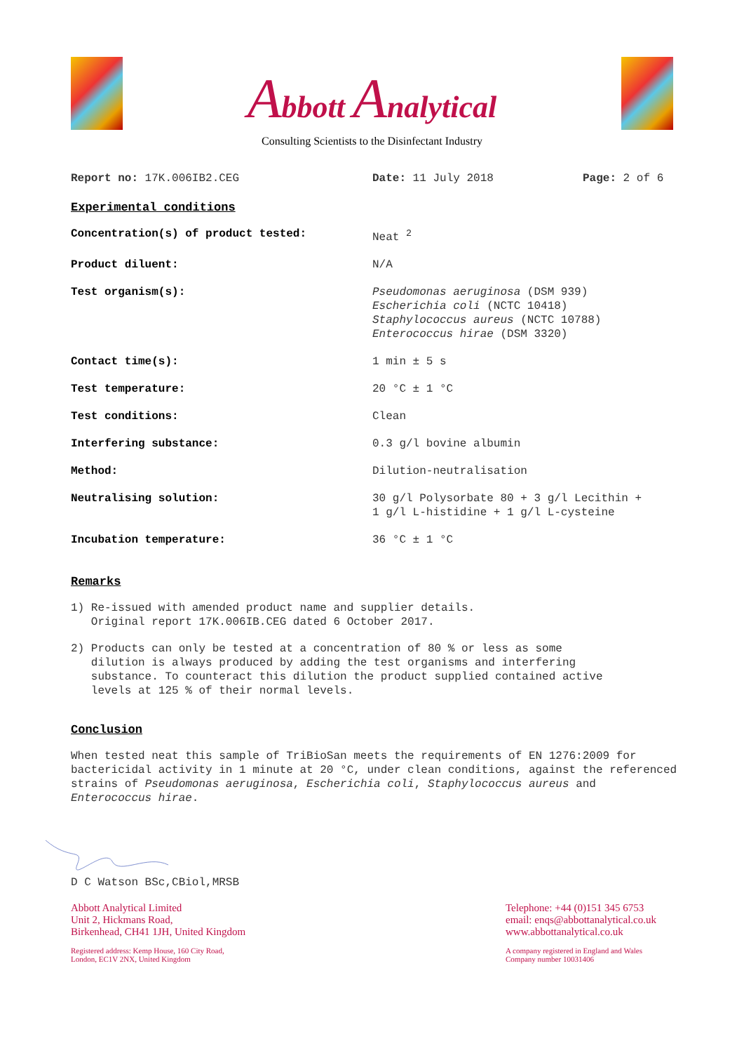Abbott Analytical
Consulting Scientists to the Disinfectant Industry
Report no: 17K.006IB2.CEG Date: 11 July 2018 Page: 2 of 6
Experimental conditions
Concentration(s) of product tested: Neat <sup>2</sup>
Product diluent: N/A
Test organism(s): Pseudomonas aeruginosa (DSM 939)
Escherichia coli (NCTC 10418)
Staphylococcus aureus (NCTC 10788)
Enterococcus hirae (DSM 3320)
Contact time(s): 1 min ± 5 s
Test temperature: 20 °C ± 1 °C
Test conditions: Clean
Interfering substance: 0.3 g/l bovine albumin
Method: Dilution-neutralisation
Neutralising solution: 30 g/l Polysorbate 80 + 3 g/l Lecithin +
1 g/l L-histidine + 1 g/l L-cysteine
Incubation temperature: 36 °C ± 1 °C
Remarks
1) Re-issued with amended product name and supplier details.
Original report 17K.006IB.CEG dated 6 October 2017.
2) Products can only be tested at a concentration of 80 % or less as some
dilution is always produced by adding the test organisms and interfering
substance. To counteract this dilution the product supplied contained active
levels at 125 % of their normal levels.
Conclusion
When tested neat this sample of TriBioSan meets the requirements of EN 1276:2009 for bactericidal activity in 1 minute at 20 °C, under clean conditions, against the referenced strains of Pseudomonas aeruginosa, Escherichia coli, Staphylococcus aureus and Enterococcus hirae.
D C Watson BSc,CBiol,MRSB
Abbott Analytical Limited
Unit 2, Hickmans Road,
Birkenhead, CH41 1JH, United Kingdom
Registered address: Kemp House, 160 City Road,
London, EC1V 2NX, United Kingdom
Telephone: +44 (0)151 345 6753
email: enqs@abbottanalytical.co.uk
www.abbottanalytical.co.uk
A company registered in England and Wales
Company number 10031406